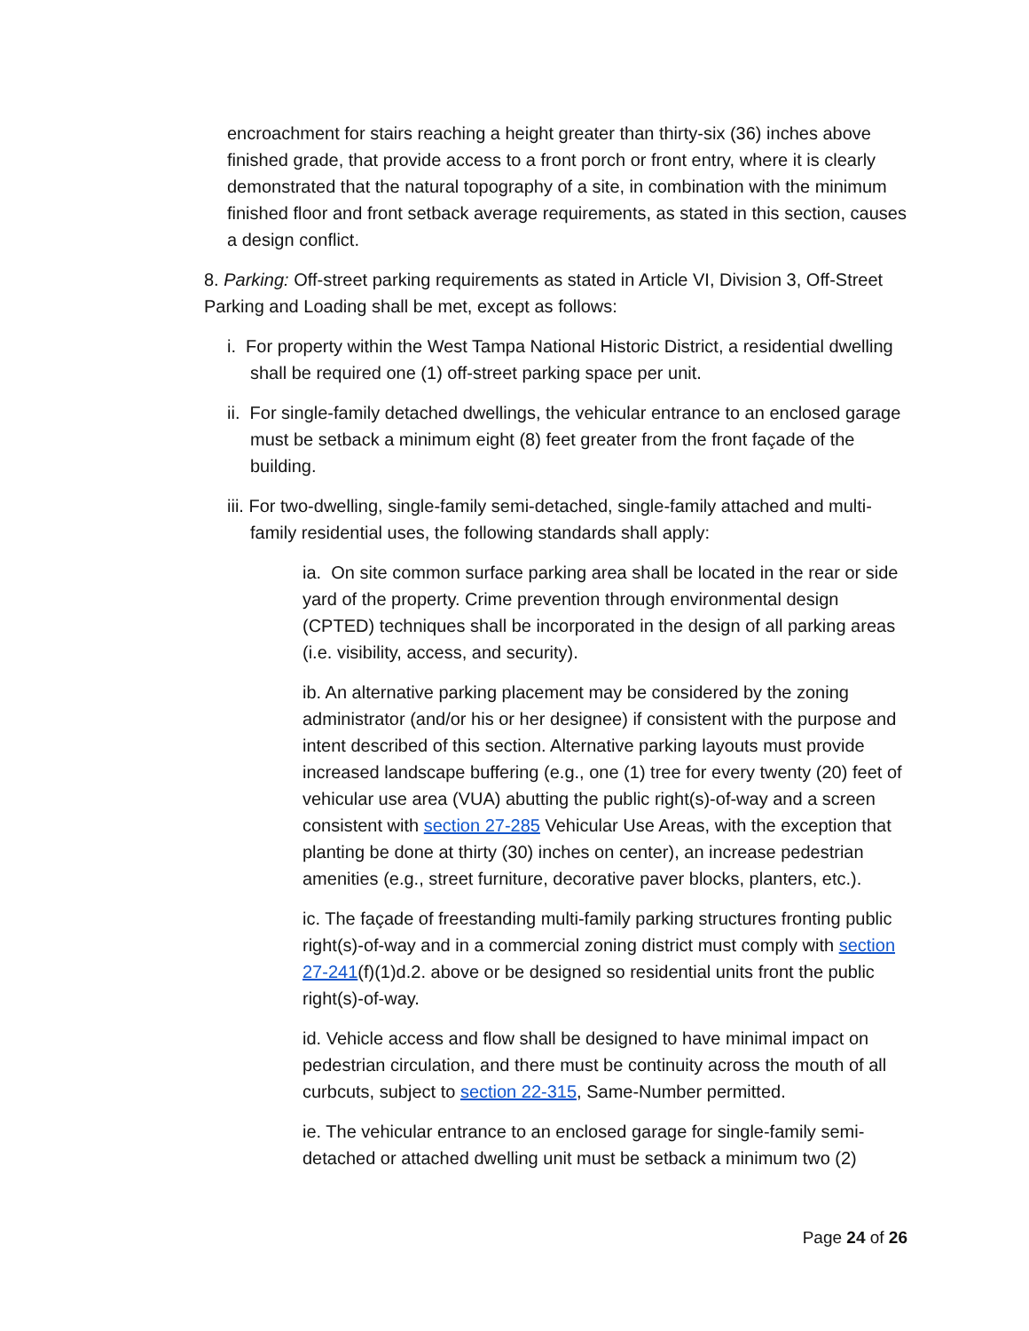encroachment for stairs reaching a height greater than thirty-six (36) inches above finished grade, that provide access to a front porch or front entry, where it is clearly demonstrated that the natural topography of a site, in combination with the minimum finished floor and front setback average requirements, as stated in this section, causes a design conflict.
8. Parking: Off-street parking requirements as stated in Article VI, Division 3, Off-Street Parking and Loading shall be met, except as follows:
i. For property within the West Tampa National Historic District, a residential dwelling shall be required one (1) off-street parking space per unit.
ii. For single-family detached dwellings, the vehicular entrance to an enclosed garage must be setback a minimum eight (8) feet greater from the front façade of the building.
iii. For two-dwelling, single-family semi-detached, single-family attached and multi-family residential uses, the following standards shall apply:
ia. On site common surface parking area shall be located in the rear or side yard of the property. Crime prevention through environmental design (CPTED) techniques shall be incorporated in the design of all parking areas (i.e. visibility, access, and security).
ib. An alternative parking placement may be considered by the zoning administrator (and/or his or her designee) if consistent with the purpose and intent described of this section. Alternative parking layouts must provide increased landscape buffering (e.g., one (1) tree for every twenty (20) feet of vehicular use area (VUA) abutting the public right(s)-of-way and a screen consistent with section 27-285 Vehicular Use Areas, with the exception that planting be done at thirty (30) inches on center), an increase pedestrian amenities (e.g., street furniture, decorative paver blocks, planters, etc.).
ic. The façade of freestanding multi-family parking structures fronting public right(s)-of-way and in a commercial zoning district must comply with section 27-241(f)(1)d.2. above or be designed so residential units front the public right(s)-of-way.
id. Vehicle access and flow shall be designed to have minimal impact on pedestrian circulation, and there must be continuity across the mouth of all curbcuts, subject to section 22-315, Same-Number permitted.
ie. The vehicular entrance to an enclosed garage for single-family semi-detached or attached dwelling unit must be setback a minimum two (2)
Page 24 of 26